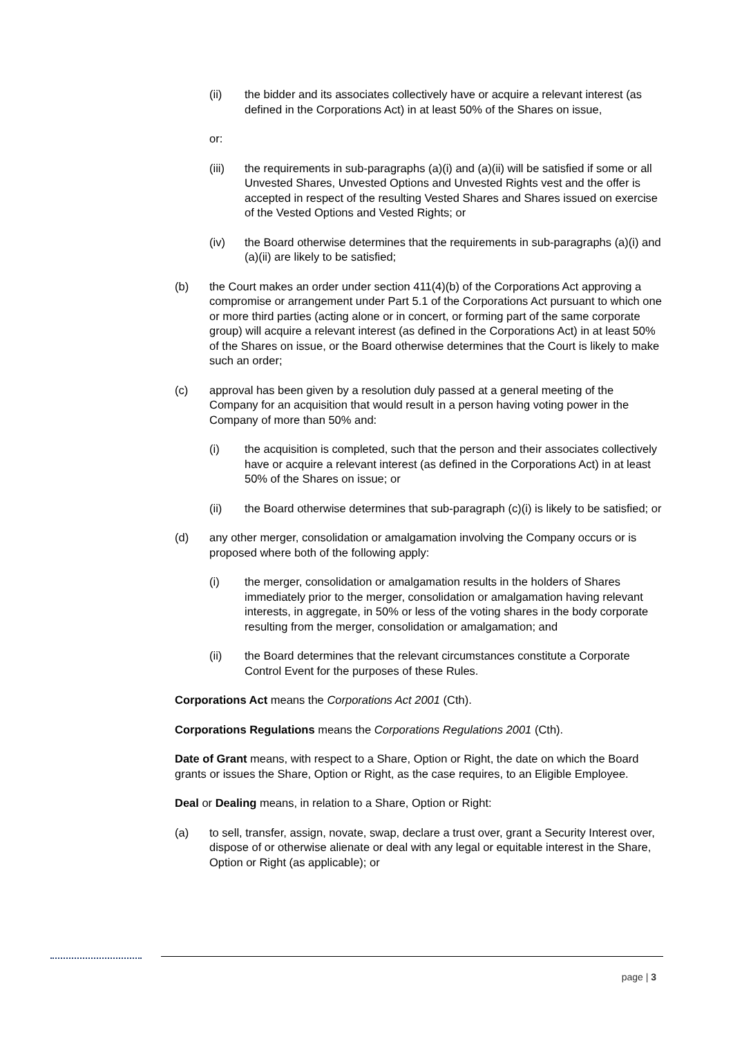(ii) the bidder and its associates collectively have or acquire a relevant interest (as defined in the Corporations Act) in at least 50% of the Shares on issue,
or:
(iii) the requirements in sub-paragraphs (a)(i) and (a)(ii) will be satisfied if some or all Unvested Shares, Unvested Options and Unvested Rights vest and the offer is accepted in respect of the resulting Vested Shares and Shares issued on exercise of the Vested Options and Vested Rights; or
(iv) the Board otherwise determines that the requirements in sub-paragraphs (a)(i) and (a)(ii) are likely to be satisfied;
(b) the Court makes an order under section 411(4)(b) of the Corporations Act approving a compromise or arrangement under Part 5.1 of the Corporations Act pursuant to which one or more third parties (acting alone or in concert, or forming part of the same corporate group) will acquire a relevant interest (as defined in the Corporations Act) in at least 50% of the Shares on issue, or the Board otherwise determines that the Court is likely to make such an order;
(c) approval has been given by a resolution duly passed at a general meeting of the Company for an acquisition that would result in a person having voting power in the Company of more than 50% and:
(i) the acquisition is completed, such that the person and their associates collectively have or acquire a relevant interest (as defined in the Corporations Act) in at least 50% of the Shares on issue; or
(ii) the Board otherwise determines that sub-paragraph (c)(i) is likely to be satisfied; or
(d) any other merger, consolidation or amalgamation involving the Company occurs or is proposed where both of the following apply:
(i) the merger, consolidation or amalgamation results in the holders of Shares immediately prior to the merger, consolidation or amalgamation having relevant interests, in aggregate, in 50% or less of the voting shares in the body corporate resulting from the merger, consolidation or amalgamation; and
(ii) the Board determines that the relevant circumstances constitute a Corporate Control Event for the purposes of these Rules.
Corporations Act means the Corporations Act 2001 (Cth).
Corporations Regulations means the Corporations Regulations 2001 (Cth).
Date of Grant means, with respect to a Share, Option or Right, the date on which the Board grants or issues the Share, Option or Right, as the case requires, to an Eligible Employee.
Deal or Dealing means, in relation to a Share, Option or Right:
(a) to sell, transfer, assign, novate, swap, declare a trust over, grant a Security Interest over, dispose of or otherwise alienate or deal with any legal or equitable interest in the Share, Option or Right (as applicable); or
page | 3